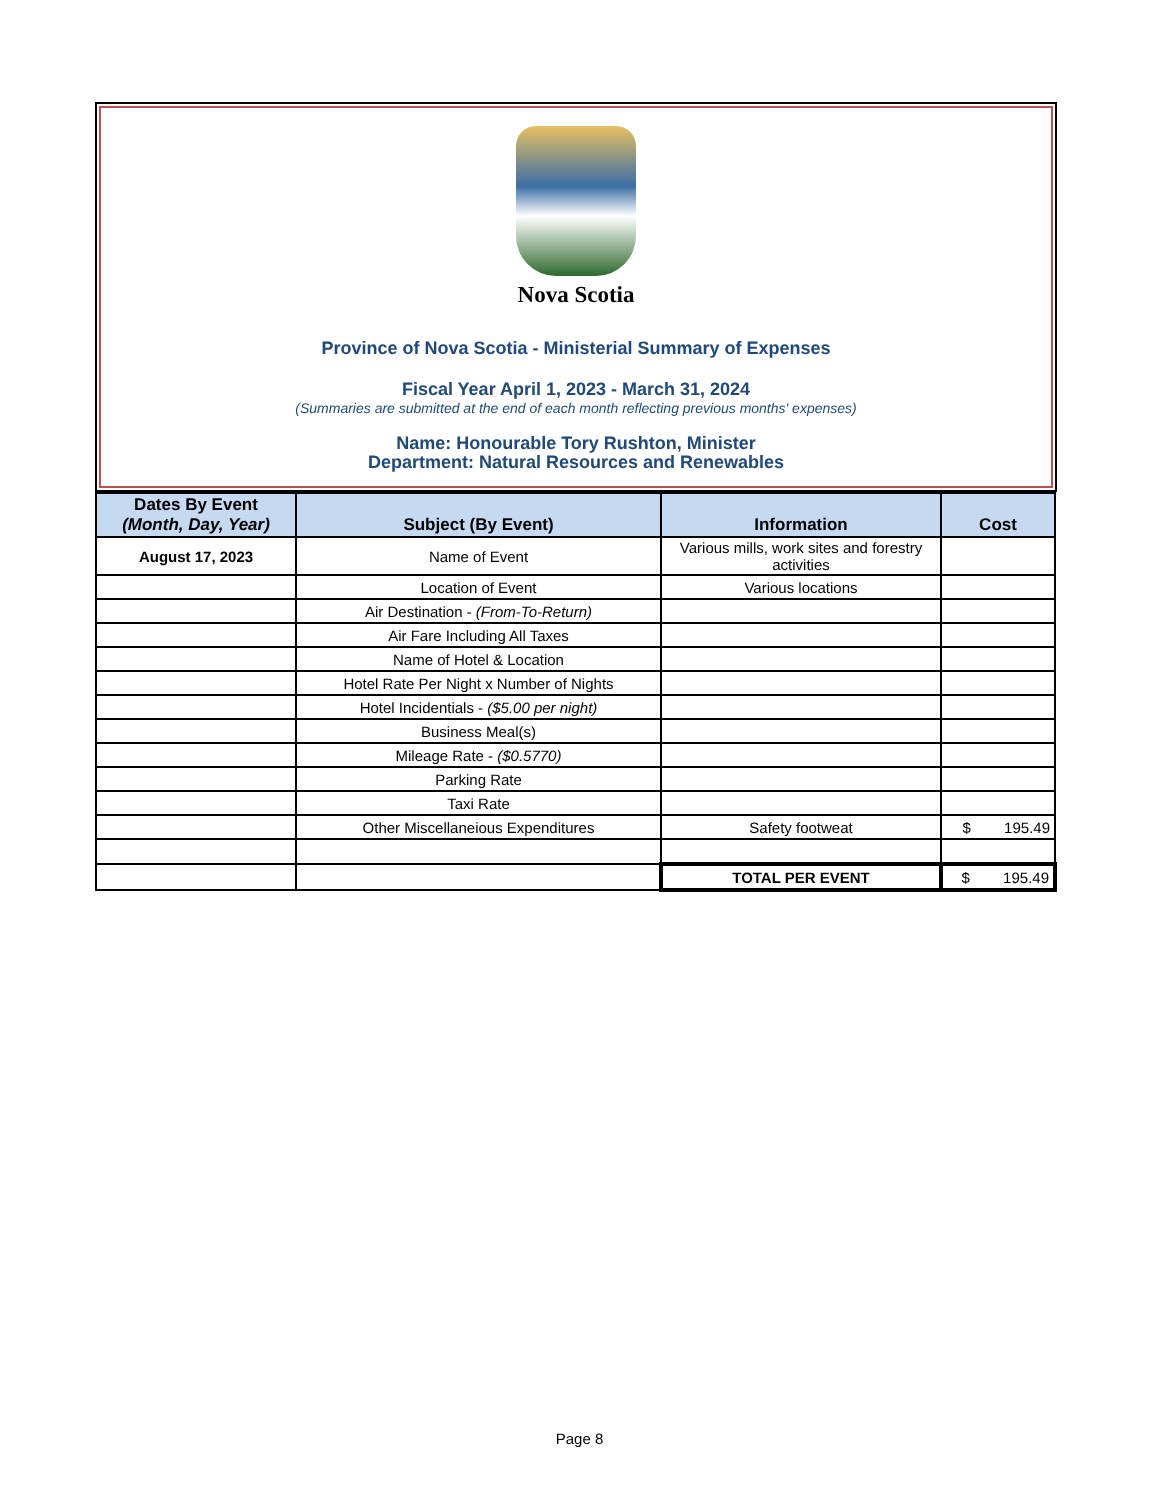Nova Scotia
Province of Nova Scotia - Ministerial Summary of Expenses
Fiscal Year April 1, 2023 - March 31, 2024
(Summaries are submitted at the end of each month reflecting previous months' expenses)
Name: Honourable Tory Rushton, Minister
Department: Natural Resources and Renewables
| Dates By Event (Month, Day, Year) | Subject (By Event) | Information | Cost |
| --- | --- | --- | --- |
| August 17, 2023 | Name of Event | Various mills, work sites and forestry activities | |
| | Location of Event | Various locations | |
| | Air Destination - (From-To-Return) | | |
| | Air Fare Including All Taxes | | |
| | Name of Hotel & Location | | |
| | Hotel Rate Per Night x Number of Nights | | |
| | Hotel Incidentials - ($5.00 per night) | | |
| | Business Meal(s) | | |
| | Mileage Rate - ($0.5770) | | |
| | Parking Rate | | |
| | Taxi Rate | | |
| | Other Miscellaneious Expenditures | Safety footweat | $ 195.49 |
| | | TOTAL PER EVENT | $ 195.49 |
Page 8